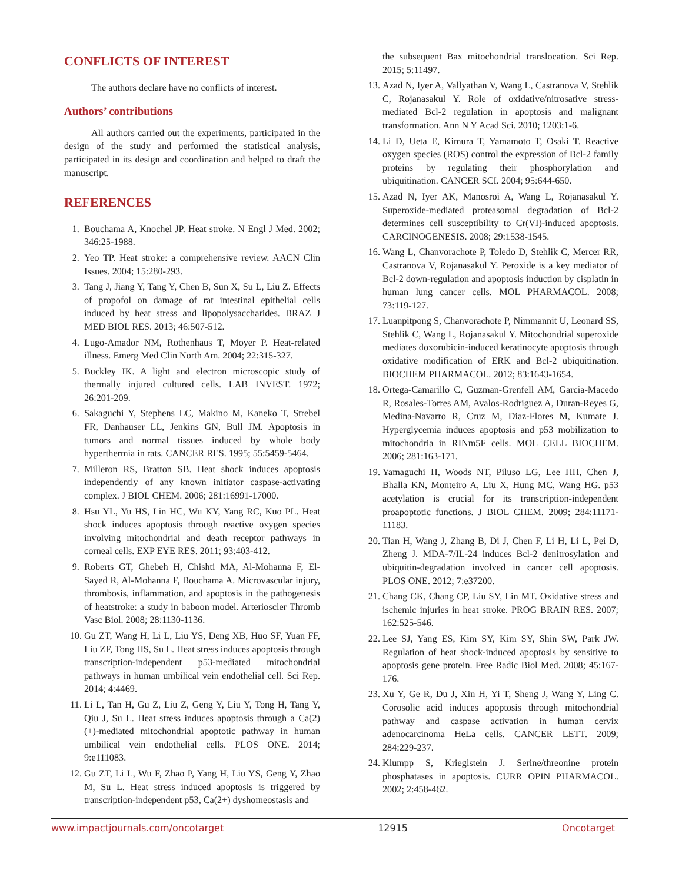CONFLICTS OF INTEREST
The authors declare have no conflicts of interest.
Authors’ contributions
All authors carried out the experiments, participated in the design of the study and performed the statistical analysis, participated in its design and coordination and helped to draft the manuscript.
REFERENCES
1. Bouchama A, Knochel JP. Heat stroke. N Engl J Med. 2002; 346:25-1988.
2. Yeo TP. Heat stroke: a comprehensive review. AACN Clin Issues. 2004; 15:280-293.
3. Tang J, Jiang Y, Tang Y, Chen B, Sun X, Su L, Liu Z. Effects of propofol on damage of rat intestinal epithelial cells induced by heat stress and lipopolysaccharides. BRAZ J MED BIOL RES. 2013; 46:507-512.
4. Lugo-Amador NM, Rothenhaus T, Moyer P. Heat-related illness. Emerg Med Clin North Am. 2004; 22:315-327.
5. Buckley IK. A light and electron microscopic study of thermally injured cultured cells. LAB INVEST. 1972; 26:201-209.
6. Sakaguchi Y, Stephens LC, Makino M, Kaneko T, Strebel FR, Danhauser LL, Jenkins GN, Bull JM. Apoptosis in tumors and normal tissues induced by whole body hyperthermia in rats. CANCER RES. 1995; 55:5459-5464.
7. Milleron RS, Bratton SB. Heat shock induces apoptosis independently of any known initiator caspase-activating complex. J BIOL CHEM. 2006; 281:16991-17000.
8. Hsu YL, Yu HS, Lin HC, Wu KY, Yang RC, Kuo PL. Heat shock induces apoptosis through reactive oxygen species involving mitochondrial and death receptor pathways in corneal cells. EXP EYE RES. 2011; 93:403-412.
9. Roberts GT, Ghebeh H, Chishti MA, Al-Mohanna F, El-Sayed R, Al-Mohanna F, Bouchama A. Microvascular injury, thrombosis, inflammation, and apoptosis in the pathogenesis of heatstroke: a study in baboon model. Arterioscler Thromb Vasc Biol. 2008; 28:1130-1136.
10. Gu ZT, Wang H, Li L, Liu YS, Deng XB, Huo SF, Yuan FF, Liu ZF, Tong HS, Su L. Heat stress induces apoptosis through transcription-independent p53-mediated mitochondrial pathways in human umbilical vein endothelial cell. Sci Rep. 2014; 4:4469.
11. Li L, Tan H, Gu Z, Liu Z, Geng Y, Liu Y, Tong H, Tang Y, Qiu J, Su L. Heat stress induces apoptosis through a Ca(2)(+)-mediated mitochondrial apoptotic pathway in human umbilical vein endothelial cells. PLOS ONE. 2014; 9:e111083.
12. Gu ZT, Li L, Wu F, Zhao P, Yang H, Liu YS, Geng Y, Zhao M, Su L. Heat stress induced apoptosis is triggered by transcription-independent p53, Ca(2+) dyshomeostasis and
the subsequent Bax mitochondrial translocation. Sci Rep. 2015; 5:11497.
13. Azad N, Iyer A, Vallyathan V, Wang L, Castranova V, Stehlik C, Rojanasakul Y. Role of oxidative/nitrosative stress-mediated Bcl-2 regulation in apoptosis and malignant transformation. Ann N Y Acad Sci. 2010; 1203:1-6.
14. Li D, Ueta E, Kimura T, Yamamoto T, Osaki T. Reactive oxygen species (ROS) control the expression of Bcl-2 family proteins by regulating their phosphorylation and ubiquitination. CANCER SCI. 2004; 95:644-650.
15. Azad N, Iyer AK, Manosroi A, Wang L, Rojanasakul Y. Superoxide-mediated proteasomal degradation of Bcl-2 determines cell susceptibility to Cr(VI)-induced apoptosis. CARCINOGENESIS. 2008; 29:1538-1545.
16. Wang L, Chanvorachote P, Toledo D, Stehlik C, Mercer RR, Castranova V, Rojanasakul Y. Peroxide is a key mediator of Bcl-2 down-regulation and apoptosis induction by cisplatin in human lung cancer cells. MOL PHARMACOL. 2008; 73:119-127.
17. Luanpitpong S, Chanvorachote P, Nimmannit U, Leonard SS, Stehlik C, Wang L, Rojanasakul Y. Mitochondrial superoxide mediates doxorubicin-induced keratinocyte apoptosis through oxidative modification of ERK and Bcl-2 ubiquitination. BIOCHEM PHARMACOL. 2012; 83:1643-1654.
18. Ortega-Camarillo C, Guzman-Grenfell AM, Garcia-Macedo R, Rosales-Torres AM, Avalos-Rodriguez A, Duran-Reyes G, Medina-Navarro R, Cruz M, Diaz-Flores M, Kumate J. Hyperglycemia induces apoptosis and p53 mobilization to mitochondria in RINm5F cells. MOL CELL BIOCHEM. 2006; 281:163-171.
19. Yamaguchi H, Woods NT, Piluso LG, Lee HH, Chen J, Bhalla KN, Monteiro A, Liu X, Hung MC, Wang HG. p53 acetylation is crucial for its transcription-independent proapoptotic functions. J BIOL CHEM. 2009; 284:11171-11183.
20. Tian H, Wang J, Zhang B, Di J, Chen F, Li H, Li L, Pei D, Zheng J. MDA-7/IL-24 induces Bcl-2 denitrosylation and ubiquitin-degradation involved in cancer cell apoptosis. PLOS ONE. 2012; 7:e37200.
21. Chang CK, Chang CP, Liu SY, Lin MT. Oxidative stress and ischemic injuries in heat stroke. PROG BRAIN RES. 2007; 162:525-546.
22. Lee SJ, Yang ES, Kim SY, Kim SY, Shin SW, Park JW. Regulation of heat shock-induced apoptosis by sensitive to apoptosis gene protein. Free Radic Biol Med. 2008; 45:167-176.
23. Xu Y, Ge R, Du J, Xin H, Yi T, Sheng J, Wang Y, Ling C. Corosolic acid induces apoptosis through mitochondrial pathway and caspase activation in human cervix adenocarcinoma HeLa cells. CANCER LETT. 2009; 284:229-237.
24. Klumpp S, Krieglstein J. Serine/threonine protein phosphatases in apoptosis. CURR OPIN PHARMACOL. 2002; 2:458-462.
www.impactjournals.com/oncotarget 12915 Oncotarget